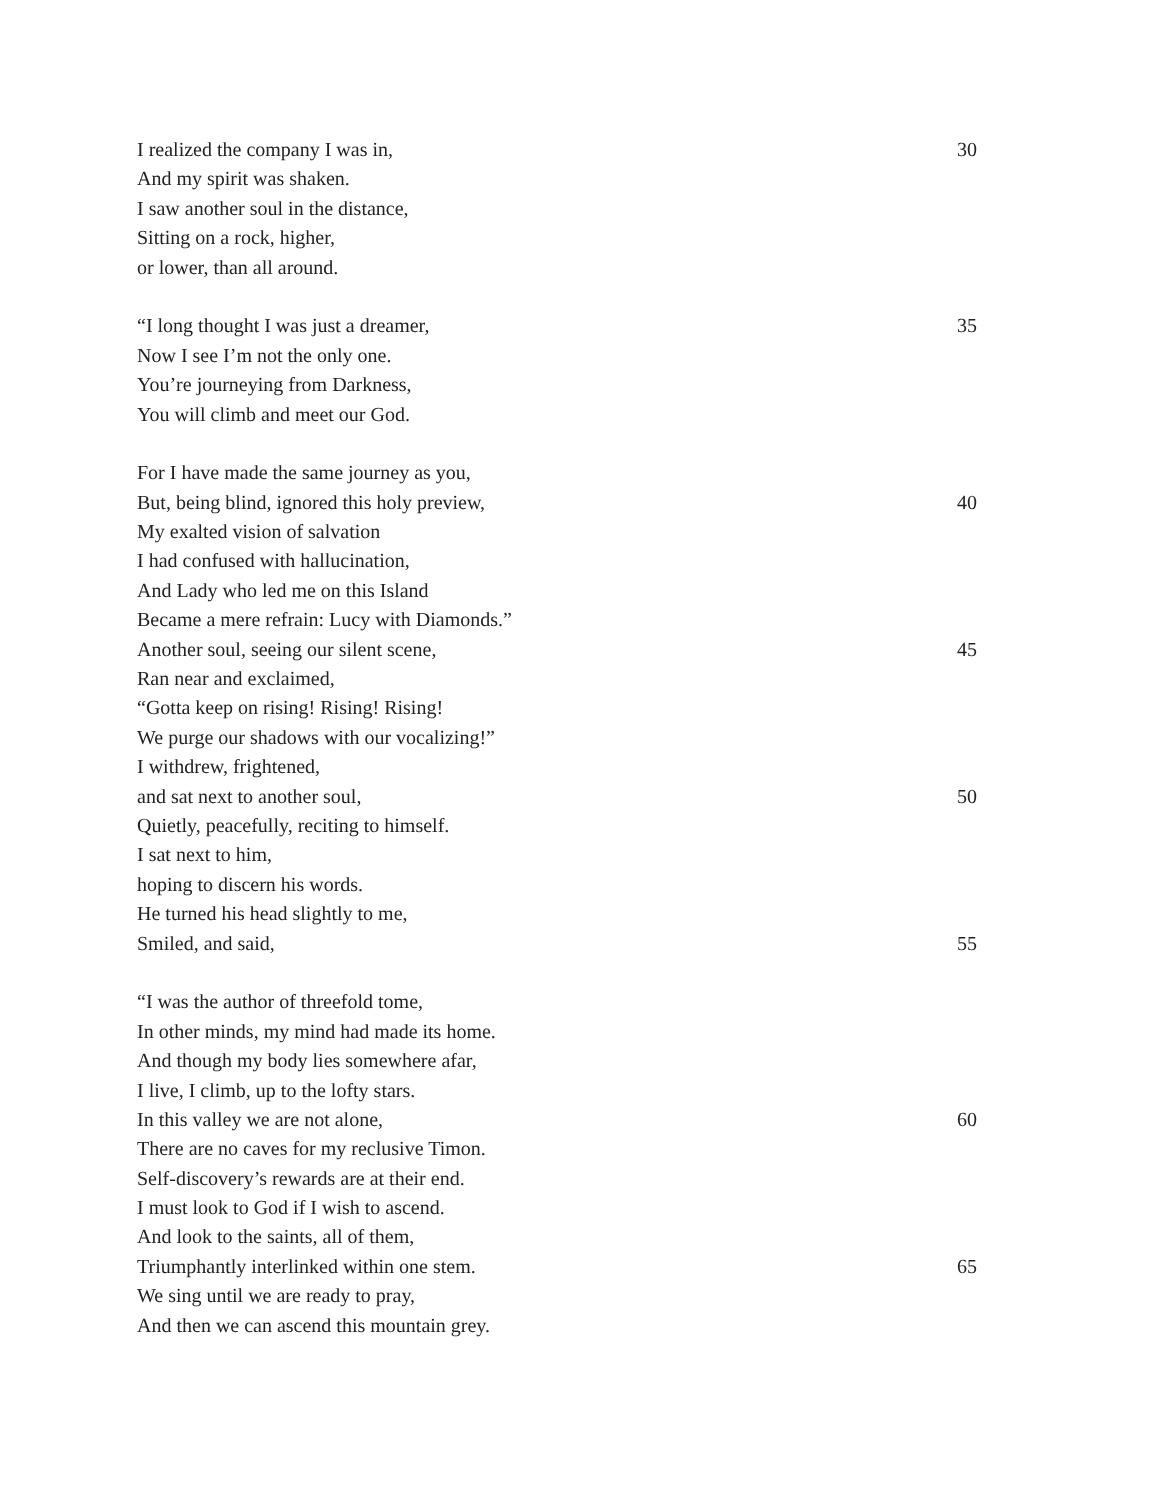I realized the company I was in, 30
And my spirit was shaken.
I saw another soul in the distance,
Sitting on a rock, higher,
or lower, than all around.
“I long thought I was just a dreamer, 35
Now I see I’m not the only one.
You’re journeying from Darkness,
You will climb and meet our God.
For I have made the same journey as you,
But, being blind, ignored this holy preview, 40
My exalted vision of salvation
I had confused with hallucination,
And Lady who led me on this Island
Became a mere refrain: Lucy with Diamonds.”
Another soul, seeing our silent scene, 45
Ran near and exclaimed,
“Gotta keep on rising! Rising! Rising!
We purge our shadows with our vocalizing!”
I withdrew, frightened,
and sat next to another soul, 50
Quietly, peacefully, reciting to himself.
I sat next to him,
hoping to discern his words.
He turned his head slightly to me,
Smiled, and said, 55
“I was the author of threefold tome,
In other minds, my mind had made its home.
And though my body lies somewhere afar,
I live, I climb, up to the lofty stars.
In this valley we are not alone, 60
There are no caves for my reclusive Timon.
Self-discovery’s rewards are at their end.
I must look to God if I wish to ascend.
And look to the saints, all of them,
Triumphantly interlinked within one stem. 65
We sing until we are ready to pray,
And then we can ascend this mountain grey.